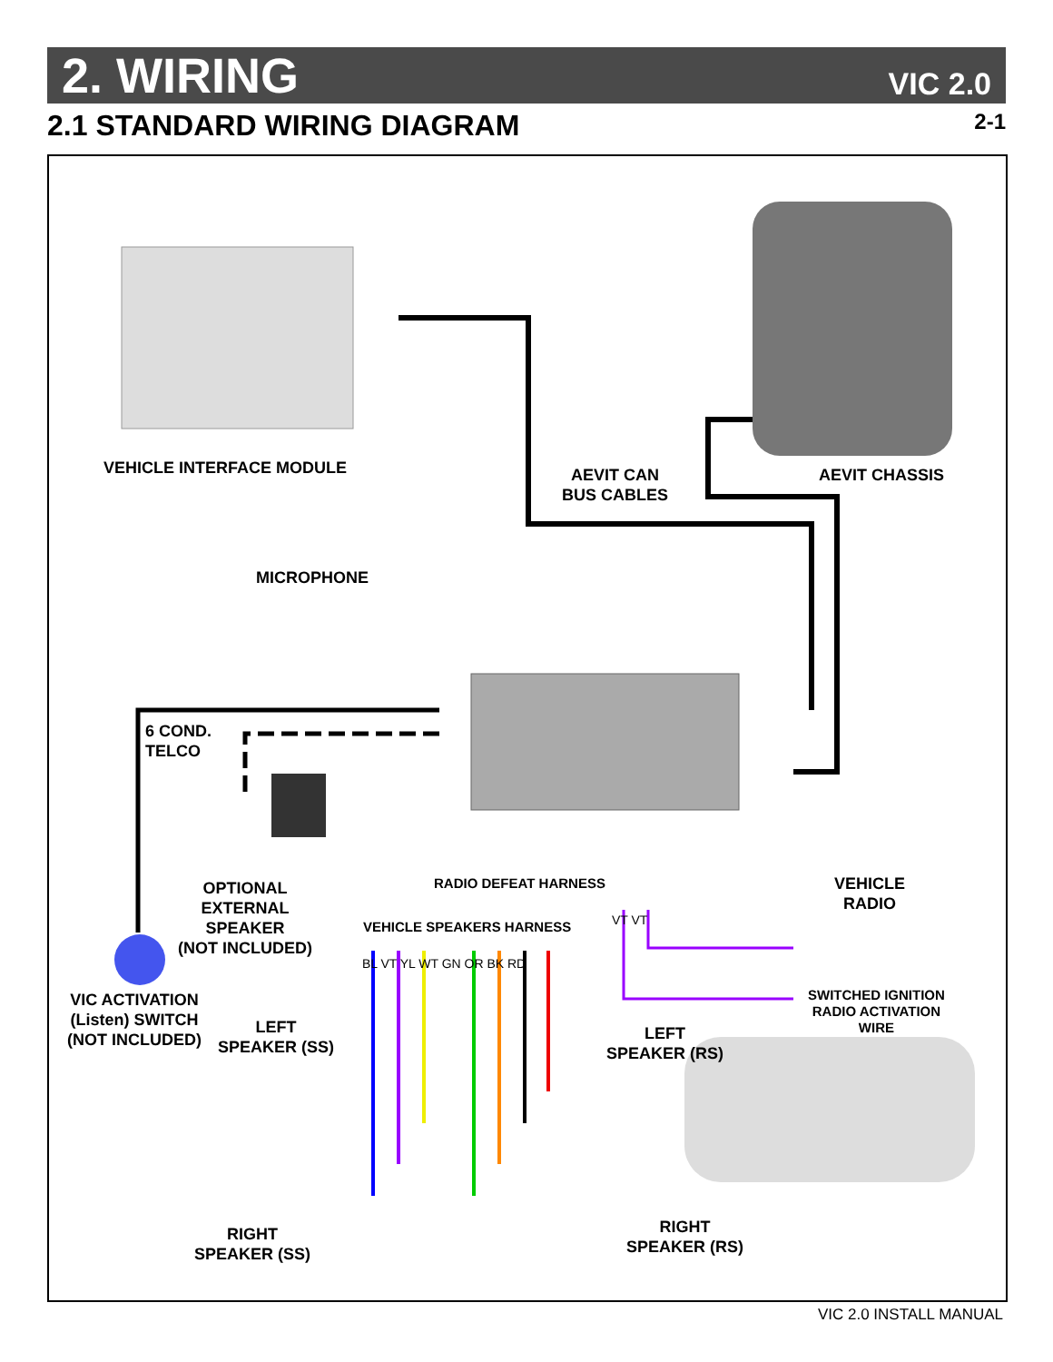2. WIRING
VIC 2.0
2.1 STANDARD WIRING DIAGRAM
2-1
VEHICLE INTERFACE MODULE
AEVIT CAN
BUS CABLES
AEVIT CHASSIS
MICROPHONE
6 COND.
TELCO
OPTIONAL
EXTERNAL
SPEAKER
(NOT INCLUDED)
RADIO DEFEAT HARNESS
VEHICLE SPEAKERS HARNESS
VEHICLE
RADIO
BL VT YL WT GN OR BK RD
VT VT
VIC ACTIVATION
(Listen) SWITCH
(NOT INCLUDED)
LEFT
SPEAKER (SS)
LEFT
SPEAKER (RS)
SWITCHED IGNITION
RADIO ACTIVATION
WIRE
RIGHT
SPEAKER (SS)
RIGHT
SPEAKER (RS)
VIC 2.0 INSTALL MANUAL